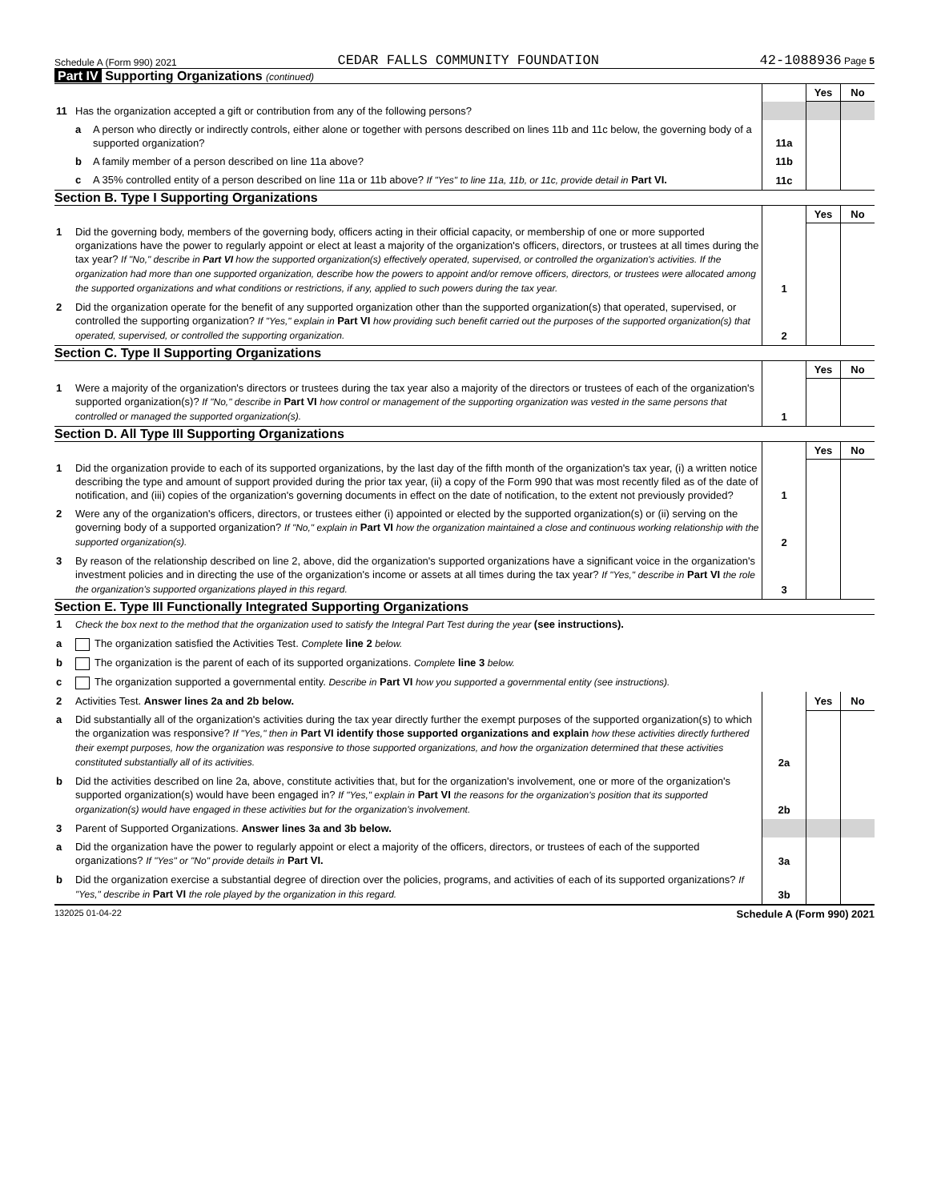Schedule A (Form 990) 2021 CEDAR FALLS COMMUNITY FOUNDATION 42-1088936 Page 5
Part IV Supporting Organizations (continued)
| | | | | Yes | No |
| 11 | Has the organization accepted a gift or contribution from any of the following persons? | | | | |
| | a | A person who directly or indirectly controls, either alone or together with persons described on lines 11b and 11c below, the governing body of a supported organization? | 11a | | |
| | b | A family member of a person described on line 11a above? | 11b | | |
| | c | A 35% controlled entity of a person described on line 11a or 11b above? If "Yes" to line 11a, 11b, or 11c, provide detail in Part VI. | 11c | | |
Section B. Type I Supporting Organizations
| | | | Yes | No |
| 1 | Did the governing body, members of the governing body, officers acting in their official capacity, or membership of one or more supported organizations have the power to regularly appoint or elect at least a majority of the organization's officers, directors, or trustees at all times during the tax year? If "No," describe in Part VI how the supported organization(s) effectively operated, supervised, or controlled the organization's activities. If the organization had more than one supported organization, describe how the powers to appoint and/or remove officers, directors, or trustees were allocated among the supported organizations and what conditions or restrictions, if any, applied to such powers during the tax year. | 1 | | |
| 2 | Did the organization operate for the benefit of any supported organization other than the supported organization(s) that operated, supervised, or controlled the supporting organization? If "Yes," explain in Part VI how providing such benefit carried out the purposes of the supported organization(s) that operated, supervised, or controlled the supporting organization. | 2 | | |
Section C. Type II Supporting Organizations
| | | | Yes | No |
| 1 | Were a majority of the organization's directors or trustees during the tax year also a majority of the directors or trustees of each of the organization's supported organization(s)? If "No," describe in Part VI how control or management of the supporting organization was vested in the same persons that controlled or managed the supported organization(s). | 1 | | |
Section D. All Type III Supporting Organizations
| | | | Yes | No |
| 1 | Did the organization provide to each of its supported organizations, by the last day of the fifth month of the organization's tax year, (i) a written notice describing the type and amount of support provided during the prior tax year, (ii) a copy of the Form 990 that was most recently filed as of the date of notification, and (iii) copies of the organization's governing documents in effect on the date of notification, to the extent not previously provided? | 1 | | |
| 2 | Were any of the organization's officers, directors, or trustees either (i) appointed or elected by the supported organization(s) or (ii) serving on the governing body of a supported organization? If "No," explain in Part VI how the organization maintained a close and continuous working relationship with the supported organization(s). | 2 | | |
| 3 | By reason of the relationship described on line 2, above, did the organization's supported organizations have a significant voice in the organization's investment policies and in directing the use of the organization's income or assets at all times during the tax year? If "Yes," describe in Part VI the role the organization's supported organizations played in this regard. | 3 | | |
Section E. Type III Functionally Integrated Supporting Organizations
| 1 | Check the box next to the method that the organization used to satisfy the Integral Part Test during the year (see instructions). | | | |
| a | The organization satisfied the Activities Test. Complete line 2 below. | | | |
| b | The organization is the parent of each of its supported organizations. Complete line 3 below. | | | |
| c | The organization supported a governmental entity. Describe in Part VI how you supported a governmental entity (see instructions). | | | |
| 2 | Activities Test. Answer lines 2a and 2b below. | | Yes | No |
| a | Did substantially all of the organization's activities during the tax year directly further the exempt purposes of the supported organization(s) to which the organization was responsive? If "Yes," then in Part VI identify those supported organizations and explain how these activities directly furthered their exempt purposes, how the organization was responsive to those supported organizations, and how the organization determined that these activities constituted substantially all of its activities. | 2a | | |
| b | Did the activities described on line 2a, above, constitute activities that, but for the organization's involvement, one or more of the organization's supported organization(s) would have been engaged in? If "Yes," explain in Part VI the reasons for the organization's position that its supported organization(s) would have engaged in these activities but for the organization's involvement. | 2b | | |
| 3 | Parent of Supported Organizations. Answer lines 3a and 3b below. | | | |
| a | Did the organization have the power to regularly appoint or elect a majority of the officers, directors, or trustees of each of the supported organizations? If "Yes" or "No" provide details in Part VI. | 3a | | |
| b | Did the organization exercise a substantial degree of direction over the policies, programs, and activities of each of its supported organizations? If "Yes," describe in Part VI the role played by the organization in this regard. | 3b | | |
132025 01-04-22 Schedule A (Form 990) 2021